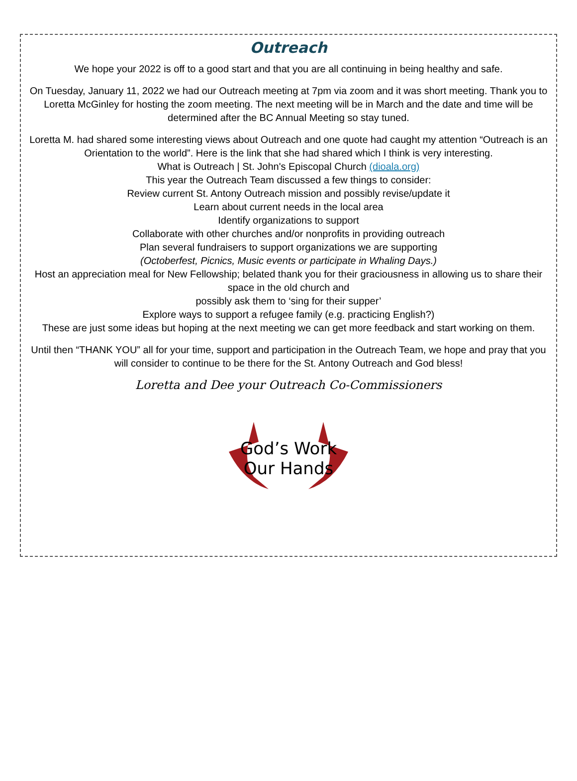Outreach
We hope your 2022 is off to a good start and that you are all continuing in being healthy and safe.
On Tuesday, January 11, 2022 we had our Outreach meeting at 7pm via zoom and it was short meeting. Thank you to Loretta McGinley for hosting the zoom meeting. The next meeting will be in March and the date and time will be determined after the BC Annual Meeting so stay tuned.
Loretta M. had shared some interesting views about Outreach and one quote had caught my attention “Outreach is an Orientation to the world”. Here is the link that she had shared which I think is very interesting.
What is Outreach | St. John's Episcopal Church (dioala.org)
This year the Outreach Team discussed a few things to consider:
Review current St. Antony Outreach mission and possibly revise/update it
Learn about current needs in the local area
Identify organizations to support
Collaborate with other churches and/or nonprofits in providing outreach
Plan several fundraisers to support organizations we are supporting
(Octoberfest, Picnics, Music events or participate in Whaling Days.)
Host an appreciation meal for New Fellowship; belated thank you for their graciousness in allowing us to share their space in the old church and
possibly ask them to ‘sing for their supper’
Explore ways to support a refugee family (e.g. practicing English?)
These are just some ideas but hoping at the next meeting we can get more feedback and start working on them.
Until then “THANK YOU” all for your time, support and participation in the Outreach Team, we hope and pray that you will consider to continue to be there for the St. Antony Outreach and God bless!
Loretta and Dee your Outreach Co-Commissioners
God’s Work
Our Hands